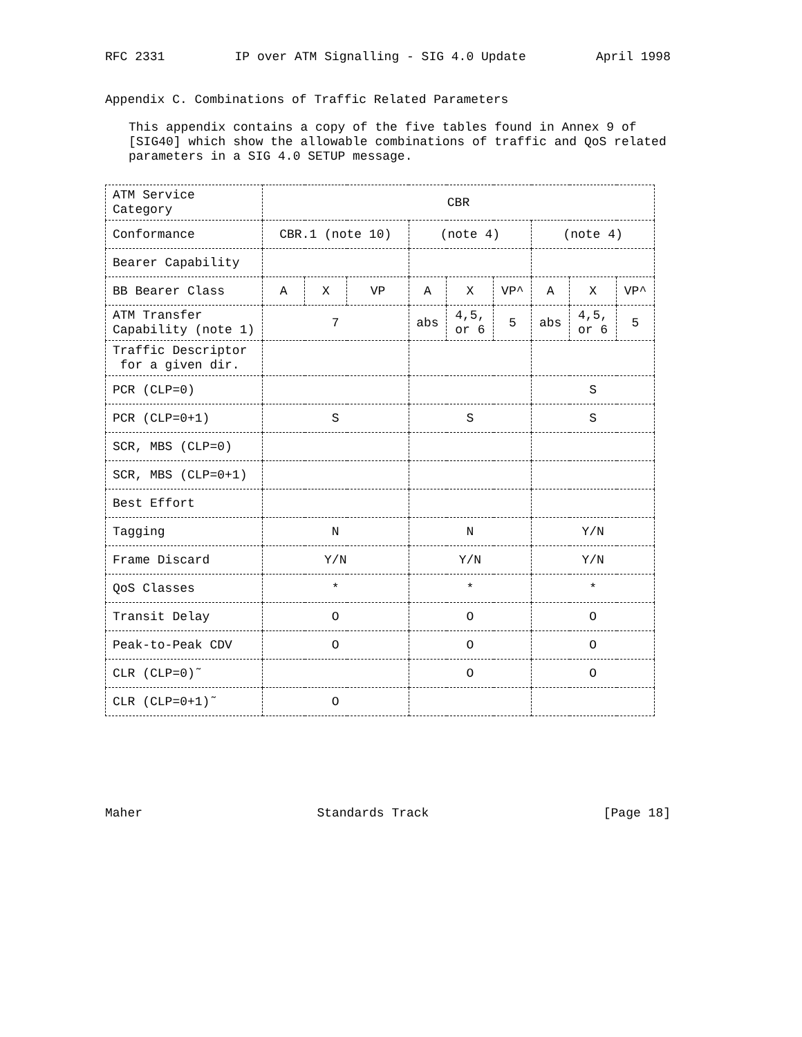RFC 2331 IP over ATM Signalling - SIG 4.0 Update April 1998
Appendix C. Combinations of Traffic Related Parameters
This appendix contains a copy of the five tables found in Annex 9 of [SIG40] which show the allowable combinations of traffic and QoS related parameters in a SIG 4.0 SETUP message.
| ATM Service Category | CBR | | | | | | | | |
| Conformance | CBR.1 (note 10) | | | (note 4) | | | (note 4) | | |
| Bearer Capability | | | | | | | | | |
| BB Bearer Class | A | X | VP | A | X | VP^ | A | X | VP^ |
| ATM Transfer Capability (note 1) | 7 | | | abs | 4,5, or 6 | 5 | abs | 4,5, or 6 | 5 |
| Traffic Descriptor for a given dir. | | | | | | | | | |
| PCR (CLP=0) | | | | | | | S | | |
| PCR (CLP=0+1) | S | | | S | | | S | | |
| SCR, MBS (CLP=0) | | | | | | | | | |
| SCR, MBS (CLP=0+1) | | | | | | | | | |
| Best Effort | | | | | | | | | |
| Tagging | N | | | N | | | Y/N | | |
| Frame Discard | Y/N | | | Y/N | | | Y/N | | |
| QoS Classes | * | | | * | | | * | | |
| Transit Delay | O | | | O | | | O | | |
| Peak-to-Peak CDV | O | | | O | | | O | | |
| CLR (CLP=0)˜ | | | | O | | | O | | |
| CLR (CLP=0+1)˜ | O | | | | | | | | |
Maher Standards Track [Page 18]